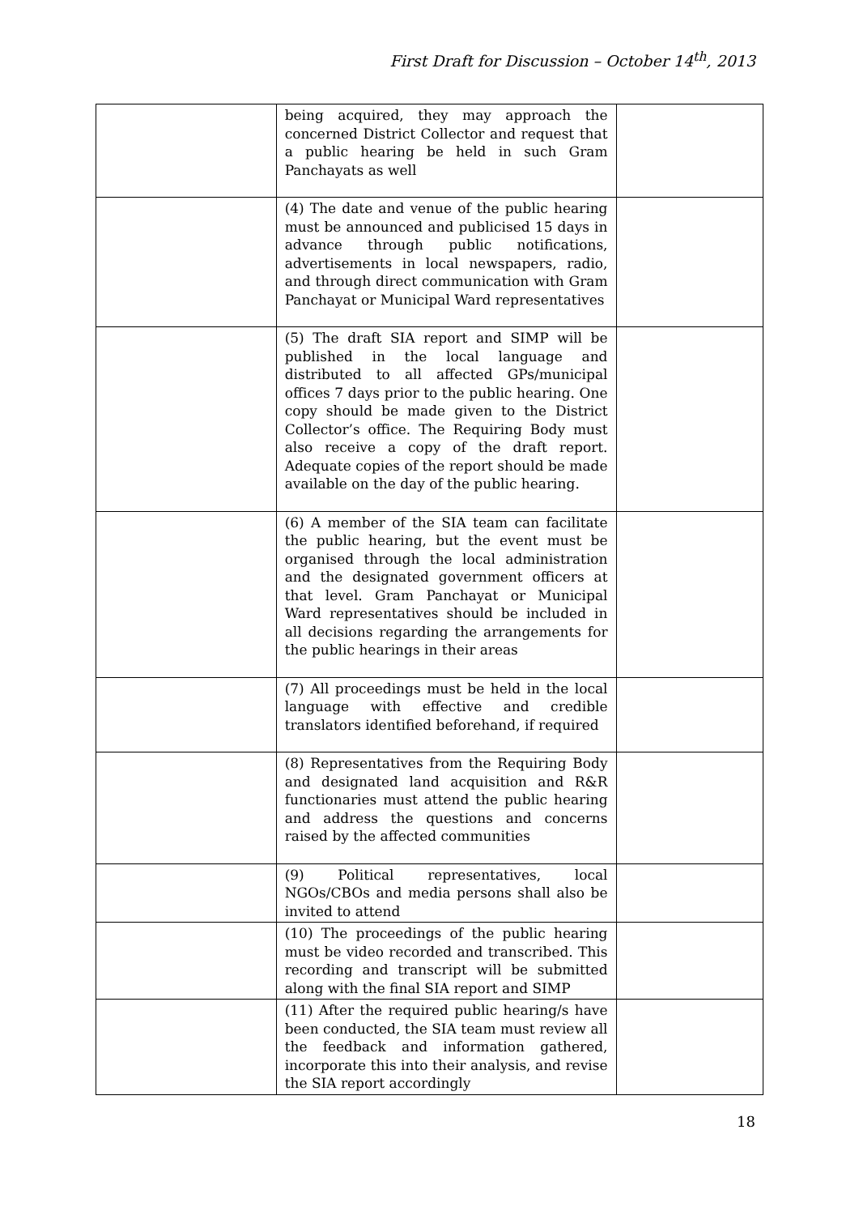First Draft for Discussion – October 14<sup>th</sup>, 2013
| | being acquired, they may approach the concerned District Collector and request that a public hearing be held in such Gram Panchayats as well | |
| | (4) The date and venue of the public hearing must be announced and publicised 15 days in advance through public notifications, advertisements in local newspapers, radio, and through direct communication with Gram Panchayat or Municipal Ward representatives | |
| | (5) The draft SIA report and SIMP will be published in the local language and distributed to all affected GPs/municipal offices 7 days prior to the public hearing. One copy should be made given to the District Collector’s office. The Requiring Body must also receive a copy of the draft report. Adequate copies of the report should be made available on the day of the public hearing. | |
| | (6) A member of the SIA team can facilitate the public hearing, but the event must be organised through the local administration and the designated government officers at that level. Gram Panchayat or Municipal Ward representatives should be included in all decisions regarding the arrangements for the public hearings in their areas | |
| | (7) All proceedings must be held in the local language with effective and credible translators identified beforehand, if required | |
| | (8) Representatives from the Requiring Body and designated land acquisition and R&R functionaries must attend the public hearing and address the questions and concerns raised by the affected communities | |
| | (9) Political representatives, local NGOs/CBOs and media persons shall also be invited to attend | |
| | (10) The proceedings of the public hearing must be video recorded and transcribed. This recording and transcript will be submitted along with the final SIA report and SIMP | |
| | (11) After the required public hearing/s have been conducted, the SIA team must review all the feedback and information gathered, incorporate this into their analysis, and revise the SIA report accordingly | |
18